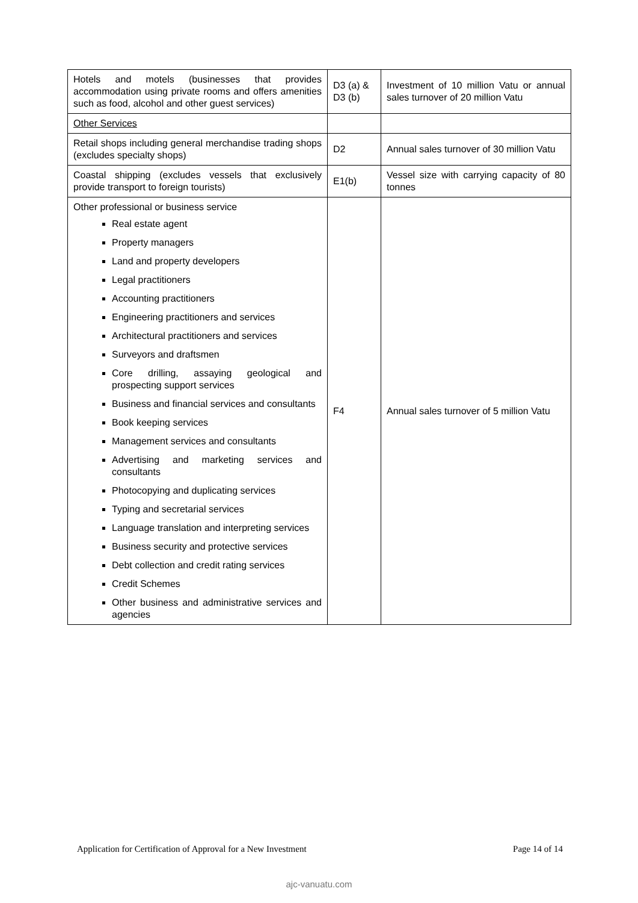| Hotels and motels (businesses that provides accommodation using private rooms and offers amenities such as food, alcohol and other guest services) | D3 (a) & D3 (b) | Investment of 10 million Vatu or annual sales turnover of 20 million Vatu |
| Other Services | | |
| Retail shops including general merchandise trading shops (excludes specialty shops) | D2 | Annual sales turnover of 30 million Vatu |
| Coastal shipping (excludes vessels that exclusively provide transport to foreign tourists) | E1(b) | Vessel size with carrying capacity of 80 tonnes |
| Other professional or business service Real estate agent Property managers Land and property developers Legal practitioners Accounting practitioners Engineering practitioners and services Architectural practitioners and services Surveyors and draftsmen Core drilling, assaying geological and prospecting support services Business and financial services and consultants Book keeping services Management services and consultants Advertising and marketing services and consultants Photocopying and duplicating services Typing and secretarial services Language translation and interpreting services Business security and protective services Debt collection and credit rating services Credit Schemes Other business and administrative services and agencies | F4 | Annual sales turnover of 5 million Vatu |
Application for Certification of Approval for a New Investment Page 14 of 14
ajc-vanuatu.com